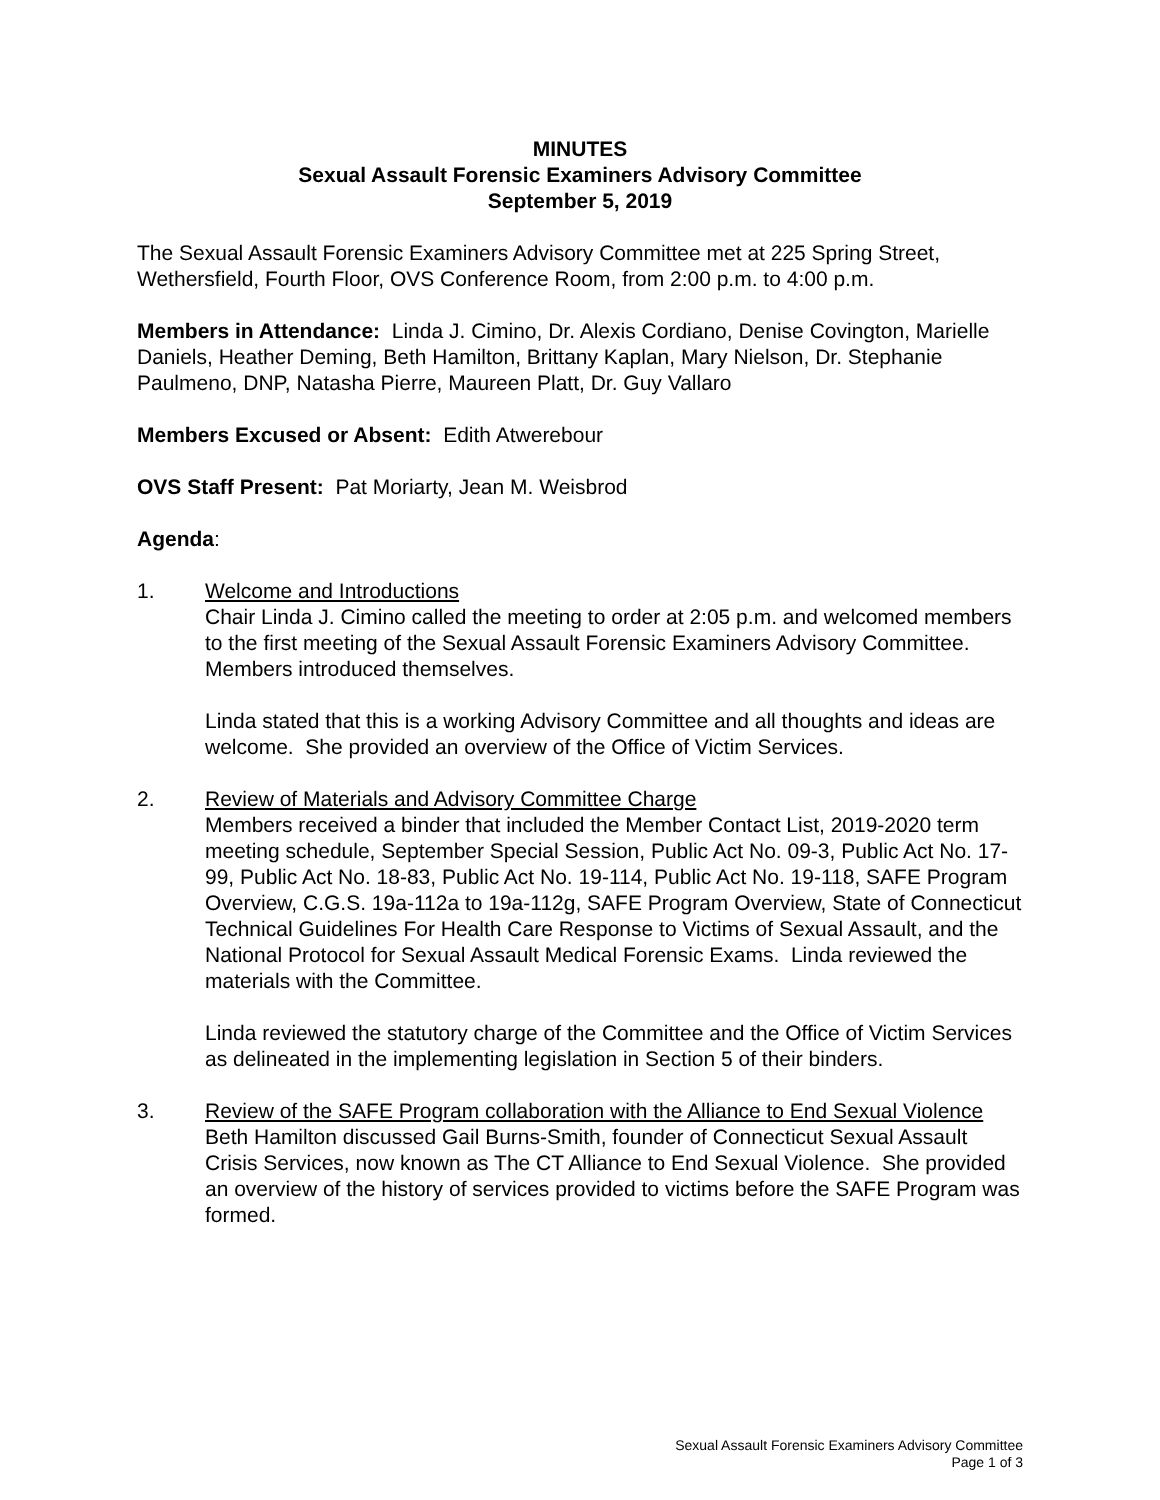MINUTES
Sexual Assault Forensic Examiners Advisory Committee
September 5, 2019
The Sexual Assault Forensic Examiners Advisory Committee met at 225 Spring Street, Wethersfield, Fourth Floor, OVS Conference Room, from 2:00 p.m. to 4:00 p.m.
Members in Attendance: Linda J. Cimino, Dr. Alexis Cordiano, Denise Covington, Marielle Daniels, Heather Deming, Beth Hamilton, Brittany Kaplan, Mary Nielson, Dr. Stephanie Paulmeno, DNP, Natasha Pierre, Maureen Platt, Dr. Guy Vallaro
Members Excused or Absent: Edith Atwerebour
OVS Staff Present: Pat Moriarty, Jean M. Weisbrod
Agenda:
1. Welcome and Introductions
Chair Linda J. Cimino called the meeting to order at 2:05 p.m. and welcomed members to the first meeting of the Sexual Assault Forensic Examiners Advisory Committee. Members introduced themselves.
Linda stated that this is a working Advisory Committee and all thoughts and ideas are welcome. She provided an overview of the Office of Victim Services.
2. Review of Materials and Advisory Committee Charge
Members received a binder that included the Member Contact List, 2019-2020 term meeting schedule, September Special Session, Public Act No. 09-3, Public Act No. 17-99, Public Act No. 18-83, Public Act No. 19-114, Public Act No. 19-118, SAFE Program Overview, C.G.S. 19a-112a to 19a-112g, SAFE Program Overview, State of Connecticut Technical Guidelines For Health Care Response to Victims of Sexual Assault, and the National Protocol for Sexual Assault Medical Forensic Exams. Linda reviewed the materials with the Committee.
Linda reviewed the statutory charge of the Committee and the Office of Victim Services as delineated in the implementing legislation in Section 5 of their binders.
3. Review of the SAFE Program collaboration with the Alliance to End Sexual Violence
Beth Hamilton discussed Gail Burns-Smith, founder of Connecticut Sexual Assault Crisis Services, now known as The CT Alliance to End Sexual Violence. She provided an overview of the history of services provided to victims before the SAFE Program was formed.
Sexual Assault Forensic Examiners Advisory Committee
Page 1 of 3